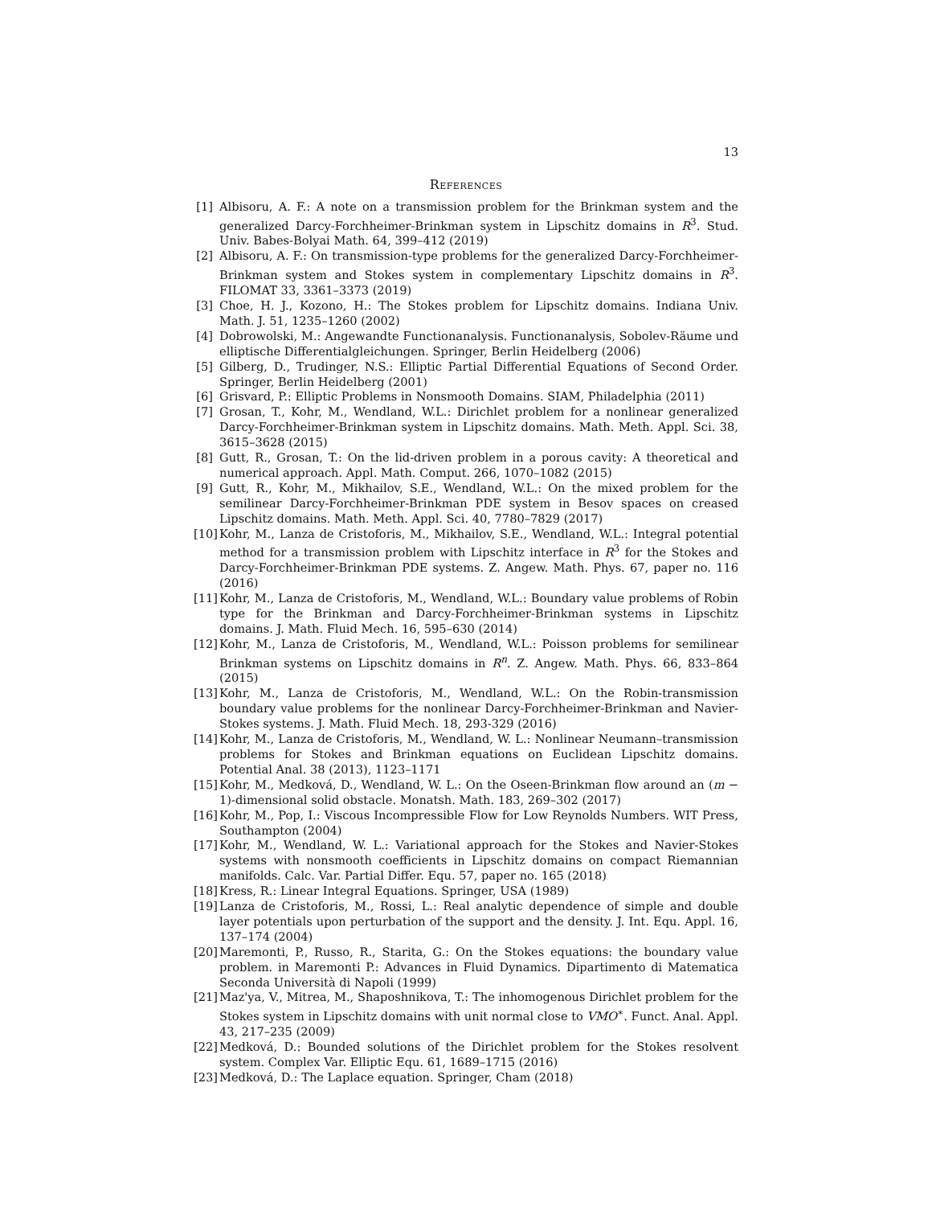13
References
[1] Albisoru, A. F.: A note on a transmission problem for the Brinkman system and the generalized Darcy-Forchheimer-Brinkman system in Lipschitz domains in R<sup>3</sup>. Stud. Univ. Babes-Bolyai Math. 64, 399–412 (2019)
[2] Albisoru, A. F.: On transmission-type problems for the generalized Darcy-Forchheimer-Brinkman system and Stokes system in complementary Lipschitz domains in R<sup>3</sup>. FILOMAT 33, 3361–3373 (2019)
[3] Choe, H. J., Kozono, H.: The Stokes problem for Lipschitz domains. Indiana Univ. Math. J. 51, 1235–1260 (2002)
[4] Dobrowolski, M.: Angewandte Functionanalysis. Functionanalysis, Sobolev-Räume und elliptische Differentialgleichungen. Springer, Berlin Heidelberg (2006)
[5] Gilberg, D., Trudinger, N.S.: Elliptic Partial Differential Equations of Second Order. Springer, Berlin Heidelberg (2001)
[6] Grisvard, P.: Elliptic Problems in Nonsmooth Domains. SIAM, Philadelphia (2011)
[7] Grosan, T., Kohr, M., Wendland, W.L.: Dirichlet problem for a nonlinear generalized Darcy-Forchheimer-Brinkman system in Lipschitz domains. Math. Meth. Appl. Sci. 38, 3615–3628 (2015)
[8] Gutt, R., Grosan, T.: On the lid-driven problem in a porous cavity: A theoretical and numerical approach. Appl. Math. Comput. 266, 1070–1082 (2015)
[9] Gutt, R., Kohr, M., Mikhailov, S.E., Wendland, W.L.: On the mixed problem for the semilinear Darcy-Forchheimer-Brinkman PDE system in Besov spaces on creased Lipschitz domains. Math. Meth. Appl. Sci. 40, 7780–7829 (2017)
[10] Kohr, M., Lanza de Cristoforis, M., Mikhailov, S.E., Wendland, W.L.: Integral potential method for a transmission problem with Lipschitz interface in R<sup>3</sup> for the Stokes and Darcy-Forchheimer-Brinkman PDE systems. Z. Angew. Math. Phys. 67, paper no. 116 (2016)
[11] Kohr, M., Lanza de Cristoforis, M., Wendland, W.L.: Boundary value problems of Robin type for the Brinkman and Darcy-Forchheimer-Brinkman systems in Lipschitz domains. J. Math. Fluid Mech. 16, 595–630 (2014)
[12] Kohr, M., Lanza de Cristoforis, M., Wendland, W.L.: Poisson problems for semilinear Brinkman systems on Lipschitz domains in R<sup>n</sup>. Z. Angew. Math. Phys. 66, 833–864 (2015)
[13] Kohr, M., Lanza de Cristoforis, M., Wendland, W.L.: On the Robin-transmission boundary value problems for the nonlinear Darcy-Forchheimer-Brinkman and Navier-Stokes systems. J. Math. Fluid Mech. 18, 293-329 (2016)
[14] Kohr, M., Lanza de Cristoforis, M., Wendland, W. L.: Nonlinear Neumann–transmission problems for Stokes and Brinkman equations on Euclidean Lipschitz domains. Potential Anal. 38 (2013), 1123–1171
[15] Kohr, M., Medková, D., Wendland, W. L.: On the Oseen-Brinkman flow around an (m − 1)-dimensional solid obstacle. Monatsh. Math. 183, 269–302 (2017)
[16] Kohr, M., Pop, I.: Viscous Incompressible Flow for Low Reynolds Numbers. WIT Press, Southampton (2004)
[17] Kohr, M., Wendland, W. L.: Variational approach for the Stokes and Navier-Stokes systems with nonsmooth coefficients in Lipschitz domains on compact Riemannian manifolds. Calc. Var. Partial Differ. Equ. 57, paper no. 165 (2018)
[18] Kress, R.: Linear Integral Equations. Springer, USA (1989)
[19] Lanza de Cristoforis, M., Rossi, L.: Real analytic dependence of simple and double layer potentials upon perturbation of the support and the density. J. Int. Equ. Appl. 16, 137–174 (2004)
[20] Maremonti, P., Russo, R., Starita, G.: On the Stokes equations: the boundary value problem. in Maremonti P.: Advances in Fluid Dynamics. Dipartimento di Matematica Seconda Università di Napoli (1999)
[21] Maz'ya, V., Mitrea, M., Shaposhnikova, T.: The inhomogenous Dirichlet problem for the Stokes system in Lipschitz domains with unit normal close to VMO<sup>∗</sup>. Funct. Anal. Appl. 43, 217–235 (2009)
[22] Medková, D.: Bounded solutions of the Dirichlet problem for the Stokes resolvent system. Complex Var. Elliptic Equ. 61, 1689–1715 (2016)
[23] Medková, D.: The Laplace equation. Springer, Cham (2018)